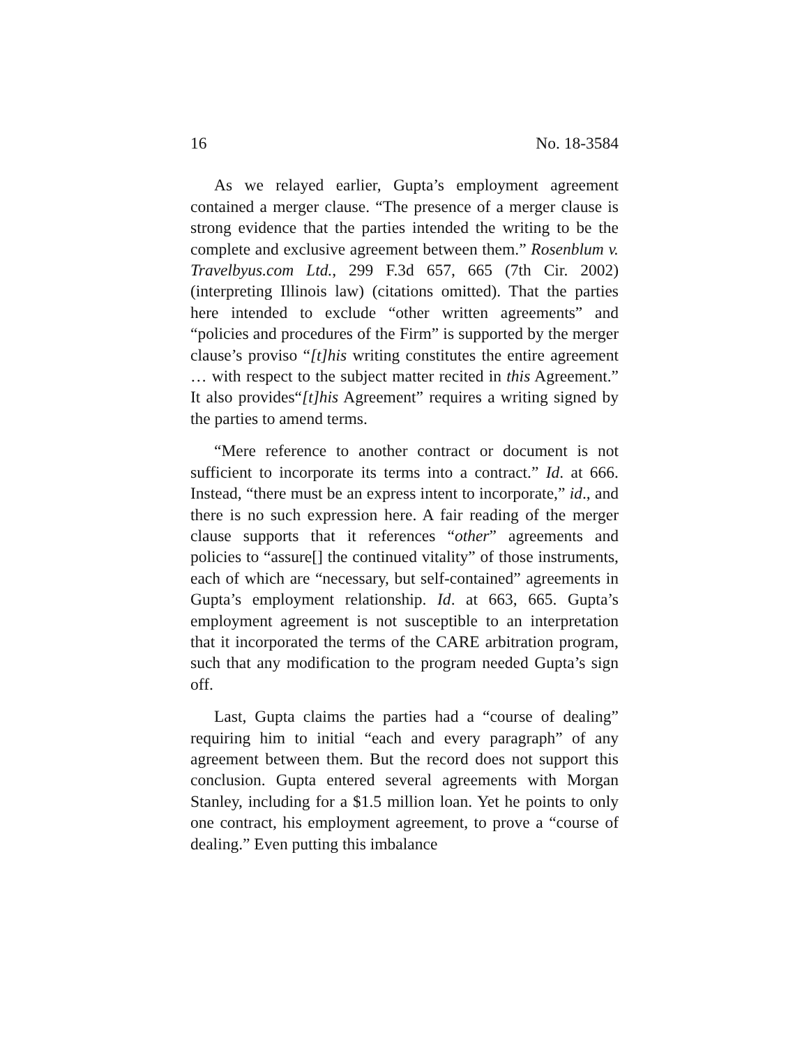16 No. 18-3584
As we relayed earlier, Gupta’s employment agreement contained a merger clause. “The presence of a merger clause is strong evidence that the parties intended the writing to be the complete and exclusive agreement between them.” Rosenblum v. Travelbyus.com Ltd., 299 F.3d 657, 665 (7th Cir. 2002) (interpreting Illinois law) (citations omitted). That the parties here intended to exclude “other written agreements” and “policies and procedures of the Firm” is supported by the merger clause’s proviso “[t]his writing constitutes the entire agreement … with respect to the subject matter recited in this Agreement.” It also provides“[t]his Agreement” requires a writing signed by the parties to amend terms.
“Mere reference to another contract or document is not sufficient to incorporate its terms into a contract.” Id. at 666. Instead, “there must be an express intent to incorporate,” id., and there is no such expression here. A fair reading of the merger clause supports that it references “other” agreements and policies to “assure[] the continued vitality” of those instruments, each of which are “necessary, but self-contained” agreements in Gupta’s employment relationship. Id. at 663, 665. Gupta’s employment agreement is not susceptible to an interpretation that it incorporated the terms of the CARE arbitration program, such that any modification to the program needed Gupta’s sign off.
Last, Gupta claims the parties had a “course of dealing” requiring him to initial “each and every paragraph” of any agreement between them. But the record does not support this conclusion. Gupta entered several agreements with Morgan Stanley, including for a $1.5 million loan. Yet he points to only one contract, his employment agreement, to prove a “course of dealing.” Even putting this imbalance